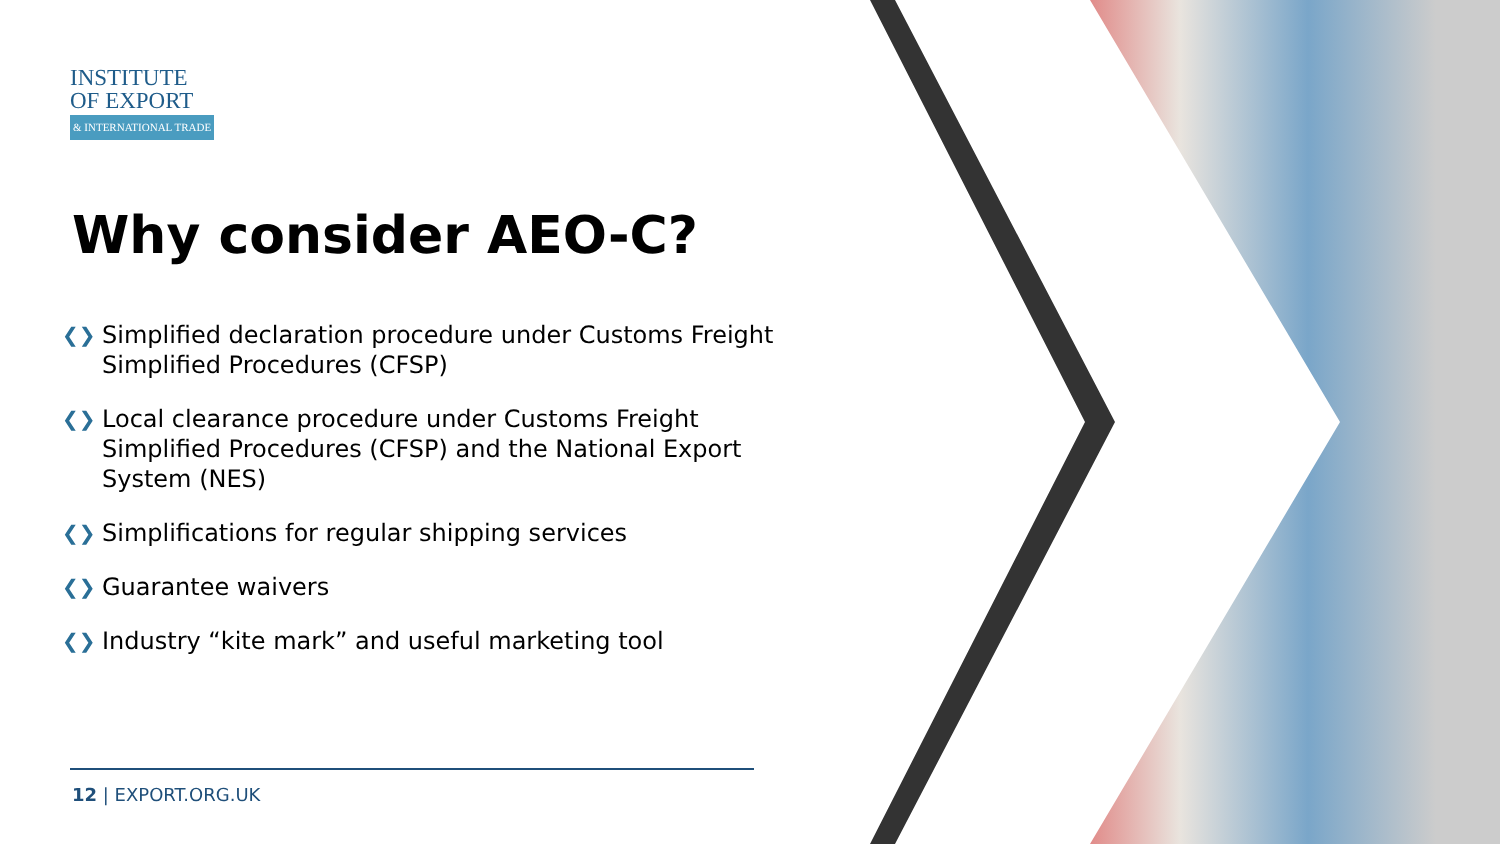INSTITUTE
OF EXPORT
& INTERNATIONAL TRADE
Why consider AEO-C?
❮❯ Simplified declaration procedure under Customs Freight Simplified Procedures (CFSP)
❮❯ Local clearance procedure under Customs Freight Simplified Procedures (CFSP) and the National Export System (NES)
❮❯ Simplifications for regular shipping services
❮❯ Guarantee waivers
❮❯ Industry “kite mark” and useful marketing tool
12 | EXPORT.ORG.UK